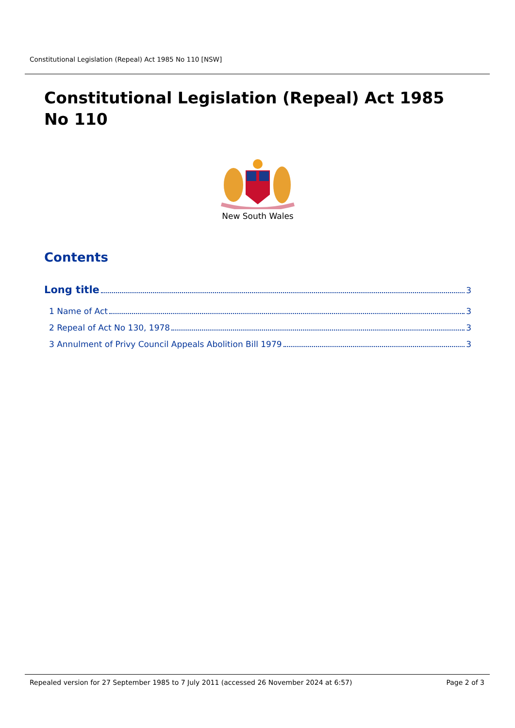Constitutional Legislation (Repeal) Act 1985 No 110 [NSW]
Constitutional Legislation (Repeal) Act 1985 No 110
New South Wales
Contents
Long title 3
1 Name of Act 3
2 Repeal of Act No 130, 1978 3
3 Annulment of Privy Council Appeals Abolition Bill 1979 3
Repealed version for 27 September 1985 to 7 July 2011 (accessed 26 November 2024 at 6:57) Page 2 of 3